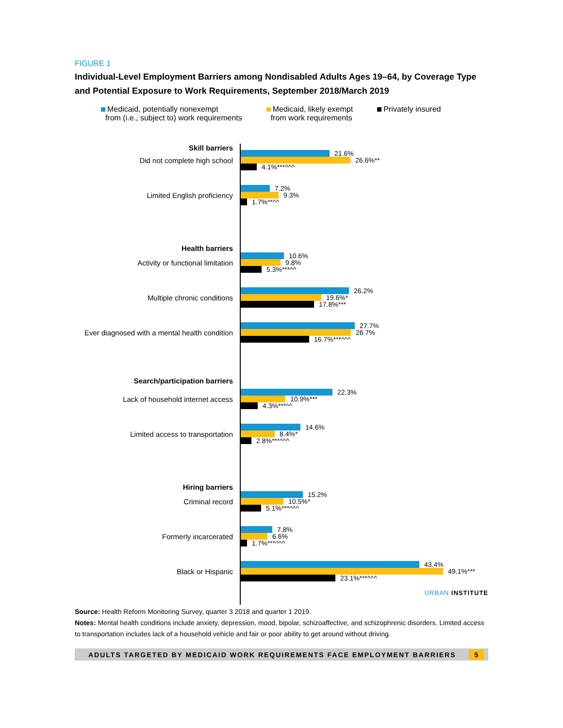FIGURE 1
Individual-Level Employment Barriers among Nondisabled Adults Ages 19–64, by Coverage Type and Potential Exposure to Work Requirements, September 2018/March 2019
Medicaid, potentially nonexempt
from (i.e., subject to) work requirements
Medicaid, likely exempt
from work requirements
Privately insured
Skill barriers
Did not complete high school
21.6%
26.6%**
4.1%***^^^
Limited English proficiency
7.2%
9.3%
1.7%**^^
Health barriers
Activity or functional limitation
10.6%
9.8%
5.3%***^^
Multiple chronic conditions
26.2%
19.6%*
17.8%***
Ever diagnosed with a mental health condition
27.7%
26.7%
16.7%***^^^
Search/participation barriers
Lack of household internet access
22.3%
10.9%***
4.3%***^^
Limited access to transportation
14.6%
8.4%*
2.8%***^^^
Hiring barriers
Criminal record
15.2%
10.5%*
5.1%***^^^
Formerly incarcerated
7.8%
6.6%
1.7%***^^^
Black or Hispanic
43.4%
49.1%***
23.1%***^^^
URBAN INSTITUTE
Source: Health Reform Monitoring Survey, quarter 3 2018 and quarter 1 2019.
Notes: Mental health conditions include anxiety, depression, mood, bipolar, schizoaffective, and schizophrenic disorders. Limited access to transportation includes lack of a household vehicle and fair or poor ability to get around without driving.
ADULTS TARGETED BY MEDICAID WORK REQUIREMENTS FACE EMPLOYMENT BARRIERS 5